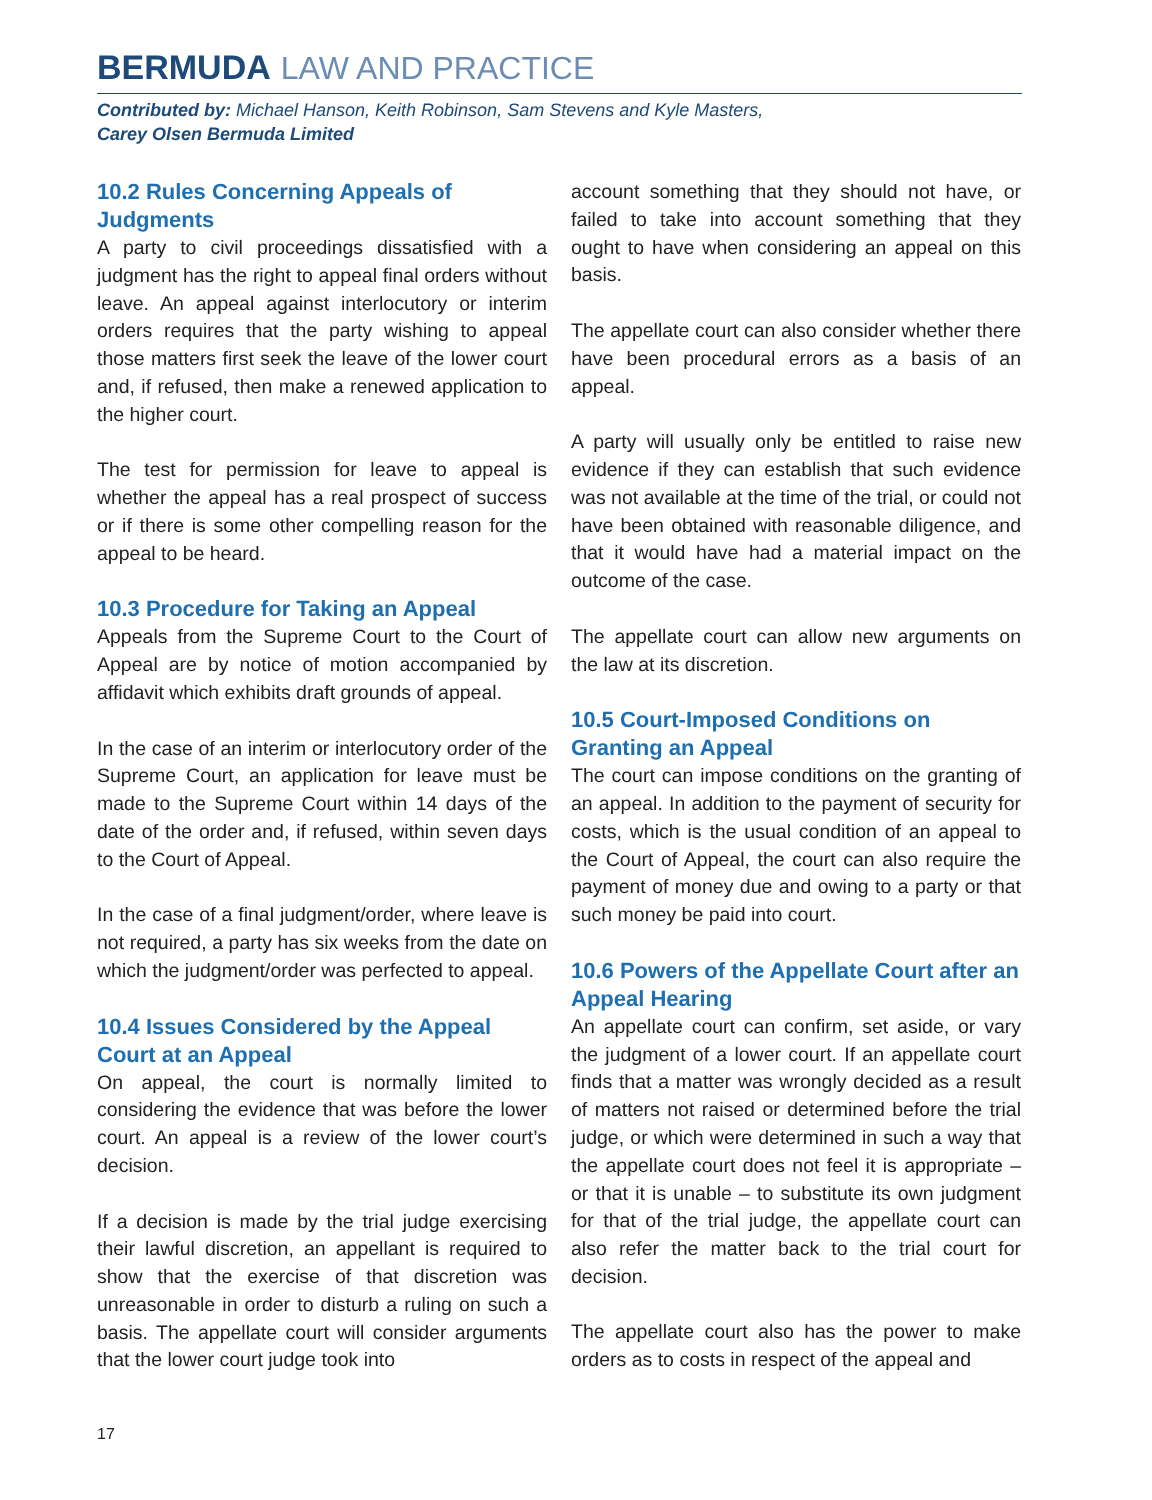BERMUDA LAW AND PRACTICE
Contributed by: Michael Hanson, Keith Robinson, Sam Stevens and Kyle Masters,
Carey Olsen Bermuda Limited
10.2 Rules Concerning Appeals of Judgments
A party to civil proceedings dissatisfied with a judgment has the right to appeal final orders without leave. An appeal against interlocutory or interim orders requires that the party wishing to appeal those matters first seek the leave of the lower court and, if refused, then make a renewed application to the higher court.
The test for permission for leave to appeal is whether the appeal has a real prospect of success or if there is some other compelling reason for the appeal to be heard.
10.3 Procedure for Taking an Appeal
Appeals from the Supreme Court to the Court of Appeal are by notice of motion accompanied by affidavit which exhibits draft grounds of appeal.
In the case of an interim or interlocutory order of the Supreme Court, an application for leave must be made to the Supreme Court within 14 days of the date of the order and, if refused, within seven days to the Court of Appeal.
In the case of a final judgment/order, where leave is not required, a party has six weeks from the date on which the judgment/order was perfected to appeal.
10.4 Issues Considered by the Appeal Court at an Appeal
On appeal, the court is normally limited to considering the evidence that was before the lower court. An appeal is a review of the lower court’s decision.
If a decision is made by the trial judge exercising their lawful discretion, an appellant is required to show that the exercise of that discretion was unreasonable in order to disturb a ruling on such a basis. The appellate court will consider arguments that the lower court judge took into
account something that they should not have, or failed to take into account something that they ought to have when considering an appeal on this basis.
The appellate court can also consider whether there have been procedural errors as a basis of an appeal.
A party will usually only be entitled to raise new evidence if they can establish that such evidence was not available at the time of the trial, or could not have been obtained with reasonable diligence, and that it would have had a material impact on the outcome of the case.
The appellate court can allow new arguments on the law at its discretion.
10.5 Court-Imposed Conditions on Granting an Appeal
The court can impose conditions on the granting of an appeal. In addition to the payment of security for costs, which is the usual condition of an appeal to the Court of Appeal, the court can also require the payment of money due and owing to a party or that such money be paid into court.
10.6 Powers of the Appellate Court after an Appeal Hearing
An appellate court can confirm, set aside, or vary the judgment of a lower court. If an appellate court finds that a matter was wrongly decided as a result of matters not raised or determined before the trial judge, or which were determined in such a way that the appellate court does not feel it is appropriate – or that it is unable – to substitute its own judgment for that of the trial judge, the appellate court can also refer the matter back to the trial court for decision.
The appellate court also has the power to make orders as to costs in respect of the appeal and
17